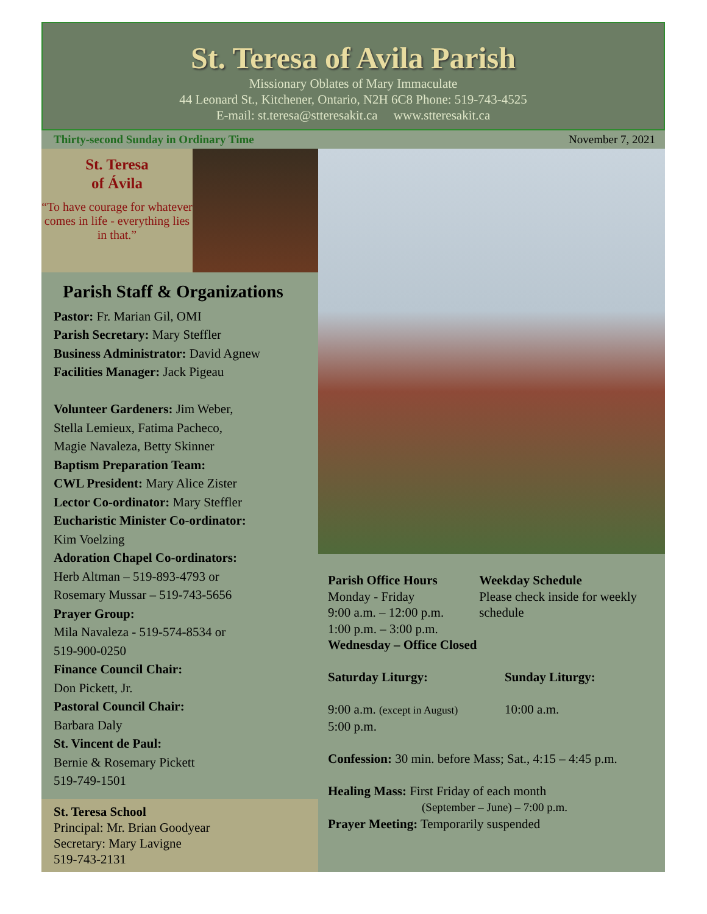St. Teresa of Avila Parish
Missionary Oblates of Mary Immaculate
44 Leonard St., Kitchener, Ontario, N2H 6C8 Phone: 519-743-4525
E-mail: st.teresa@stteresakit.ca www.stteresakit.ca
Thirty-second Sunday in Ordinary Time November 7, 2021
St. Teresa
of Ávila
“To have courage for whatever comes in life - everything lies in that.”
Parish Staff & Organizations
Pastor: Fr. Marian Gil, OMI
Parish Secretary: Mary Steffler
Business Administrator: David Agnew
Facilities Manager: Jack Pigeau
Volunteer Gardeners: Jim Weber,
Stella Lemieux, Fatima Pacheco,
Magie Navaleza, Betty Skinner
Baptism Preparation Team:
CWL President: Mary Alice Zister
Lector Co-ordinator: Mary Steffler
Eucharistic Minister Co-ordinator:
Kim Voelzing
Adoration Chapel Co-ordinators:
Herb Altman – 519-893-4793 or
Rosemary Mussar – 519-743-5656
Prayer Group:
Mila Navaleza - 519-574-8534 or
519-900-0250
Finance Council Chair:
Don Pickett, Jr.
Pastoral Council Chair:
Barbara Daly
St. Vincent de Paul:
Bernie & Rosemary Pickett
519-749-1501
St. Teresa School
Principal: Mr. Brian Goodyear
Secretary: Mary Lavigne
519-743-2131
Parish Office Hours
Monday - Friday
9:00 a.m. – 12:00 p.m.
1:00 p.m. – 3:00 p.m.
Weekday Schedule
Please check inside for weekly schedule
Wednesday – Office Closed
Saturday Liturgy: Sunday Liturgy:
9:00 a.m. (except in August)
5:00 p.m.
10:00 a.m.
Confession: 30 min. before Mass; Sat., 4:15 – 4:45 p.m.
Healing Mass: First Friday of each month
(September – June) – 7:00 p.m.
Prayer Meeting: Temporarily suspended